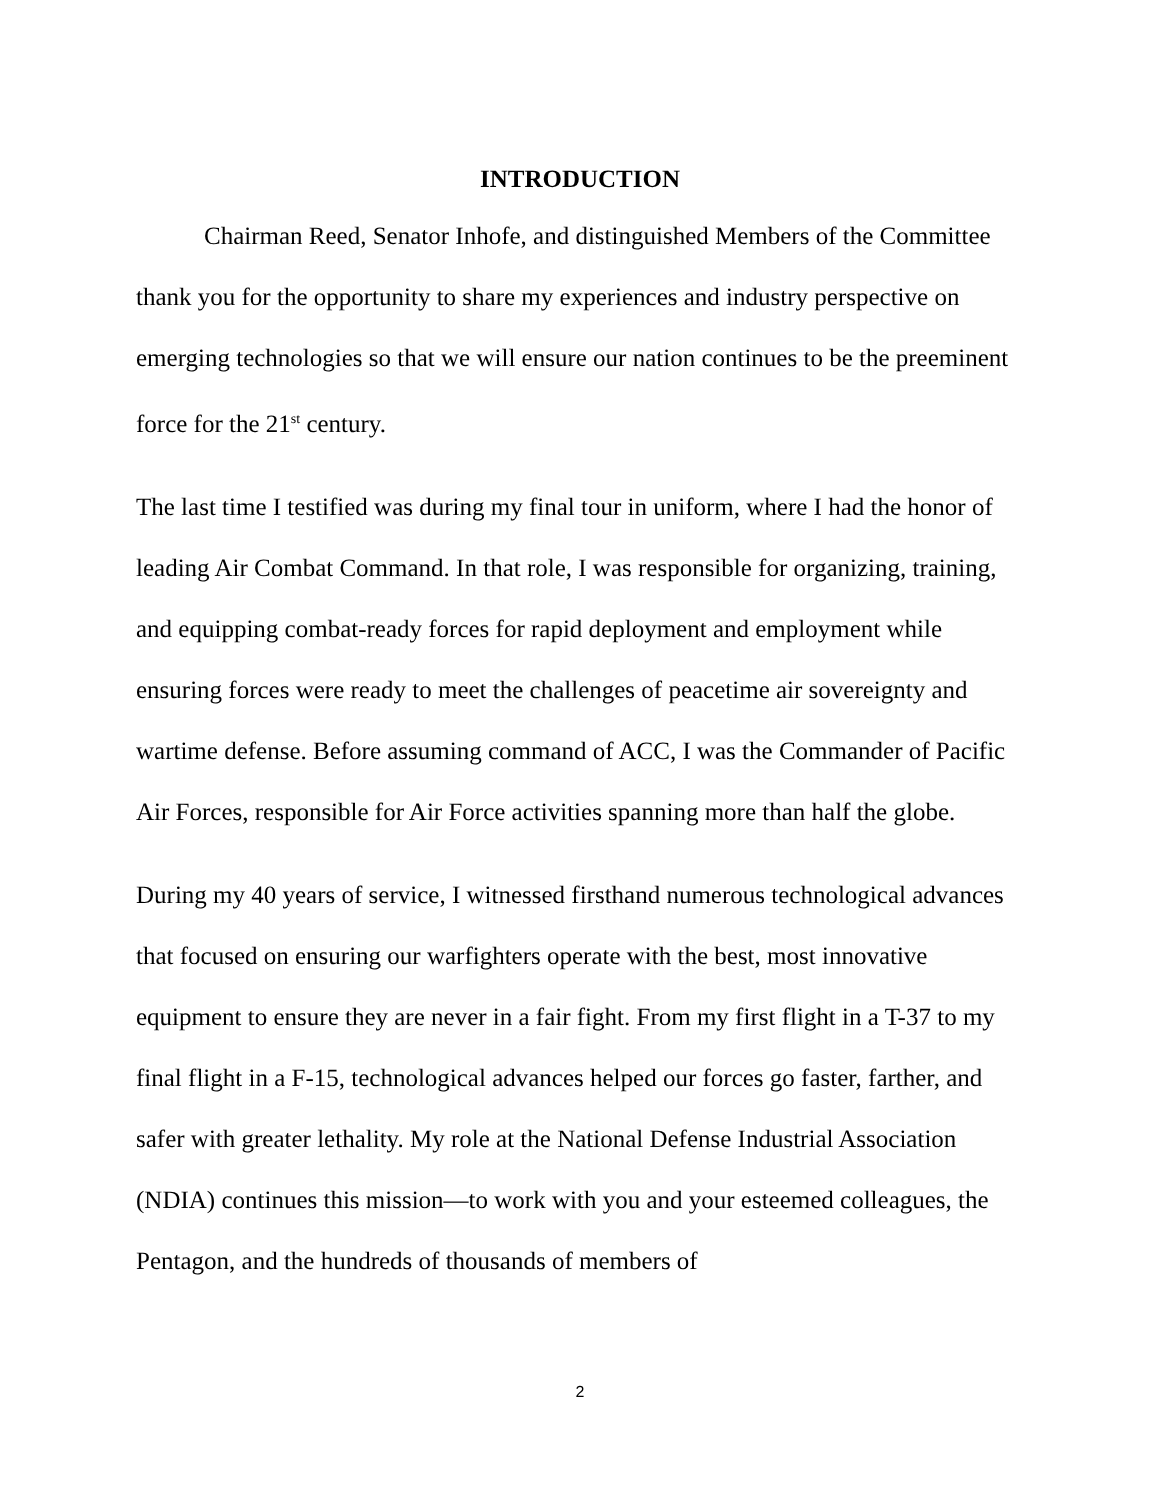INTRODUCTION
Chairman Reed, Senator Inhofe, and distinguished Members of the Committee thank you for the opportunity to share my experiences and industry perspective on emerging technologies so that we will ensure our nation continues to be the preeminent force for the 21<sup>st</sup> century.
The last time I testified was during my final tour in uniform, where I had the honor of leading Air Combat Command. In that role, I was responsible for organizing, training, and equipping combat-ready forces for rapid deployment and employment while ensuring forces were ready to meet the challenges of peacetime air sovereignty and wartime defense. Before assuming command of ACC, I was the Commander of Pacific Air Forces, responsible for Air Force activities spanning more than half the globe.
During my 40 years of service, I witnessed firsthand numerous technological advances that focused on ensuring our warfighters operate with the best, most innovative equipment to ensure they are never in a fair fight. From my first flight in a T-37 to my final flight in a F-15, technological advances helped our forces go faster, farther, and safer with greater lethality. My role at the National Defense Industrial Association (NDIA) continues this mission—to work with you and your esteemed colleagues, the Pentagon, and the hundreds of thousands of members of
2